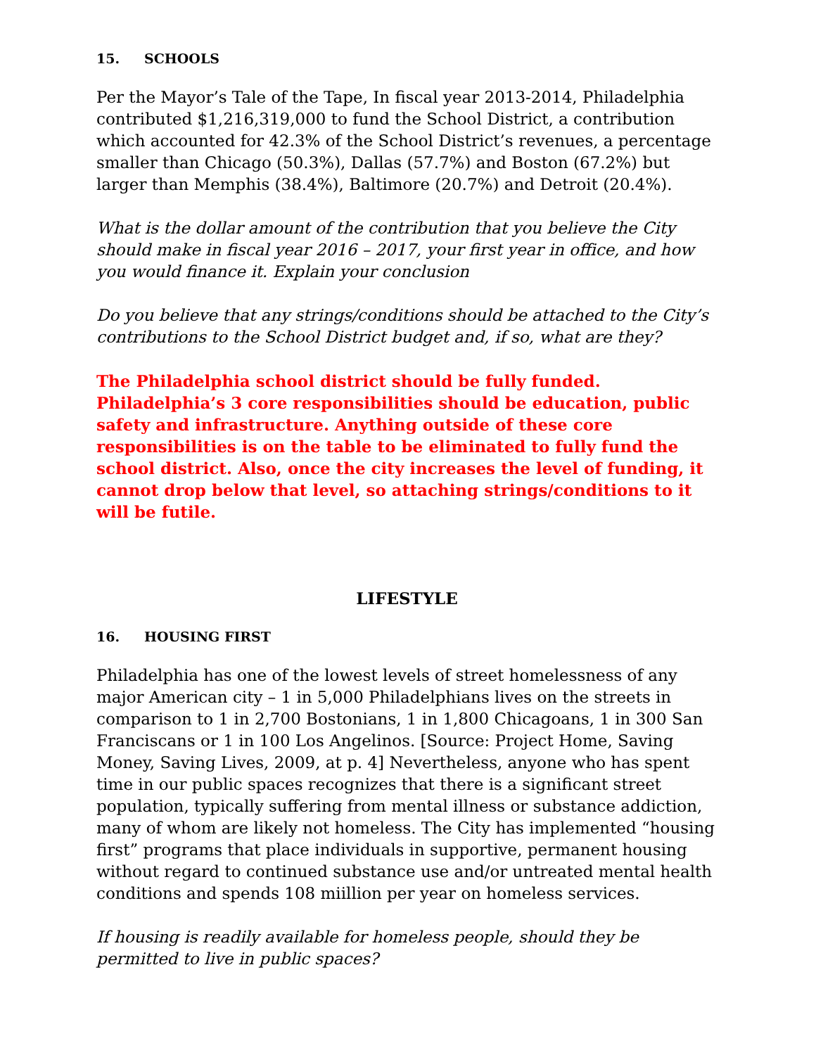15. SCHOOLS
Per the Mayor’s Tale of the Tape, In fiscal year 2013-2014, Philadelphia contributed $1,216,319,000 to fund the School District, a contribution which accounted for 42.3% of the School District’s revenues, a percentage smaller than Chicago (50.3%), Dallas (57.7%) and Boston (67.2%) but larger than Memphis (38.4%), Baltimore (20.7%) and Detroit (20.4%).
What is the dollar amount of the contribution that you believe the City should make in fiscal year 2016 – 2017, your first year in office, and how you would finance it. Explain your conclusion
Do you believe that any strings/conditions should be attached to the City’s contributions to the School District budget and, if so, what are they?
The Philadelphia school district should be fully funded. Philadelphia’s 3 core responsibilities should be education, public safety and infrastructure. Anything outside of these core responsibilities is on the table to be eliminated to fully fund the school district. Also, once the city increases the level of funding, it cannot drop below that level, so attaching strings/conditions to it will be futile.
LIFESTYLE
16. HOUSING FIRST
Philadelphia has one of the lowest levels of street homelessness of any major American city – 1 in 5,000 Philadelphians lives on the streets in comparison to 1 in 2,700 Bostonians, 1 in 1,800 Chicagoans, 1 in 300 San Franciscans or 1 in 100 Los Angelinos. [Source: Project Home, Saving Money, Saving Lives, 2009, at p. 4] Nevertheless, anyone who has spent time in our public spaces recognizes that there is a significant street population, typically suffering from mental illness or substance addiction, many of whom are likely not homeless. The City has implemented “housing first” programs that place individuals in supportive, permanent housing without regard to continued substance use and/or untreated mental health conditions and spends 108 miillion per year on homeless services.
If housing is readily available for homeless people, should they be permitted to live in public spaces?